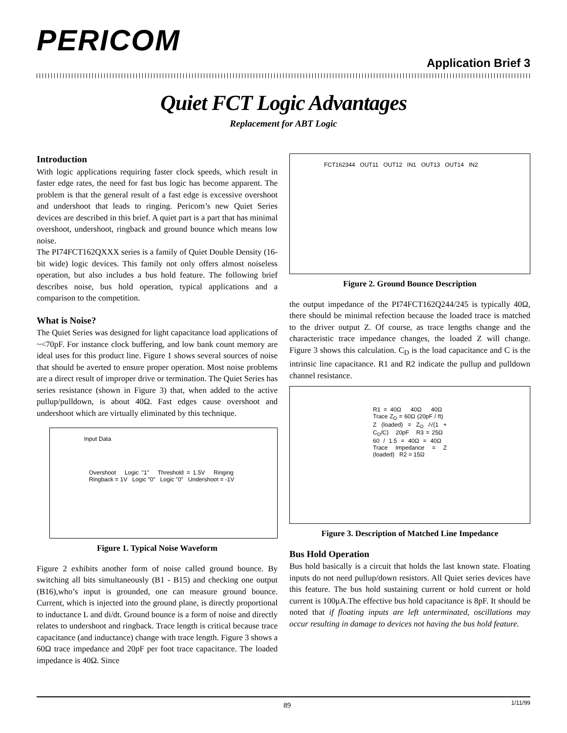PERICOM
Application Brief 3
Quiet FCT Logic Advantages
Replacement for ABT Logic
Introduction
With logic applications requiring faster clock speeds, which result in faster edge rates, the need for fast bus logic has become apparent. The problem is that the general result of a fast edge is excessive overshoot and undershoot that leads to ringing. Pericom’s new Quiet Series devices are described in this brief. A quiet part is a part that has minimal overshoot, undershoot, ringback and ground bounce which means low noise.
The PI74FCT162QXXX series is a family of Quiet Double Density (16-bit wide) logic devices. This family not only offers almost noiseless operation, but also includes a bus hold feature. The following brief describes noise, bus hold operation, typical applications and a comparison to the competition.
What is Noise?
The Quiet Series was designed for light capacitance load applications of ~<70pF. For instance clock buffering, and low bank count memory are ideal uses for this product line. Figure 1 shows several sources of noise that should be averted to ensure proper operation. Most noise problems are a direct result of improper drive or termination. The Quiet Series has series resistance (shown in Figure 3) that, when added to the active pullup/pulldown, is about 40Ω. Fast edges cause overshoot and undershoot which are virtually eliminated by this technique.
Input Data
Overshoot Logic "1" Threshold = 1.5V Ringing Ringback = 1V Logic "0" Logic "0" Undershoot = -1V
Figure 1. Typical Noise Waveform
Figure 2 exhibits another form of noise called ground bounce. By switching all bits simultaneously (B1 - B15) and checking one output (B16),who’s input is grounded, one can measure ground bounce. Current, which is injected into the ground plane, is directly proportional to inductance L and di/dt. Ground bounce is a form of noise and directly relates to undershoot and ringback. Trace length is critical because trace capacitance (and inductance) change with trace length. Figure 3 shows a 60Ω trace impedance and 20pF per foot trace capacitance. The loaded impedance is 40Ω. Since
FCT162344 OUT11 OUT12 IN1 OUT13 OUT14 IN2
Figure 2. Ground Bounce Description
the output impedance of the PI74FCT162Q244/245 is typically 40Ω, there should be minimal refection because the loaded trace is matched to the driver output Z. Of course, as trace lengths change and the characteristic trace impedance changes, the loaded Z will change. Figure 3 shows this calculation. C<sub>D</sub> is the load capacitance and C is the intrinsic line capacitance. R1 and R2 indicate the pullup and pulldown channel resistance.
R1 = 40Ω 40Ω 40Ω Trace Z<sub>O</sub> = 60Ω (20pF / ft) Z (loaded) = Z<sub>O</sub> /√(1 + C<sub>D</sub>/C) 20pF R3 = 25Ω 60 / 1.5 = 40Ω = 40Ω Trace Impedance = Z (loaded) R2 = 15Ω
Figure 3. Description of Matched Line Impedance
Bus Hold Operation
Bus hold basically is a circuit that holds the last known state. Floating inputs do not need pullup/down resistors. All Quiet series devices have this feature. The bus hold sustaining current or hold current or hold current is 100μA.The effective bus hold capacitance is 8pF. It should be noted that if floating inputs are left unterminated, oscillations may occur resulting in damage to devices not having the bus hold feature.
89 1/11/99